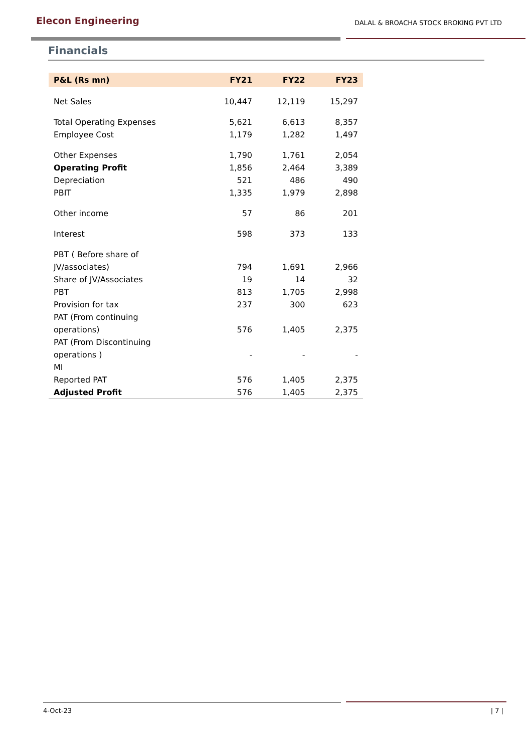Elecon Engineering
DALAL & BROACHA STOCK BROKING PVT LTD
Financials
| P&L (Rs mn) | FY21 | FY22 | FY23 |
| --- | --- | --- | --- |
| Net Sales | 10,447 | 12,119 | 15,297 |
| Total Operating Expenses | 5,621 | 6,613 | 8,357 |
| Employee Cost | 1,179 | 1,282 | 1,497 |
| Other Expenses | 1,790 | 1,761 | 2,054 |
| Operating Profit | 1,856 | 2,464 | 3,389 |
| Depreciation | 521 | 486 | 490 |
| PBIT | 1,335 | 1,979 | 2,898 |
| Other income | 57 | 86 | 201 |
| Interest | 598 | 373 | 133 |
| PBT ( Before share of JV/associates) | 794 | 1,691 | 2,966 |
| Share of JV/Associates | 19 | 14 | 32 |
| PBT | 813 | 1,705 | 2,998 |
| Provision for tax | 237 | 300 | 623 |
| PAT (From continuing operations) | 576 | 1,405 | 2,375 |
| PAT (From Discontinuing operations ) | - | - | - |
| MI | | | |
| Reported PAT | 576 | 1,405 | 2,375 |
| Adjusted Profit | 576 | 1,405 | 2,375 |
4-Oct-23 | 7 |